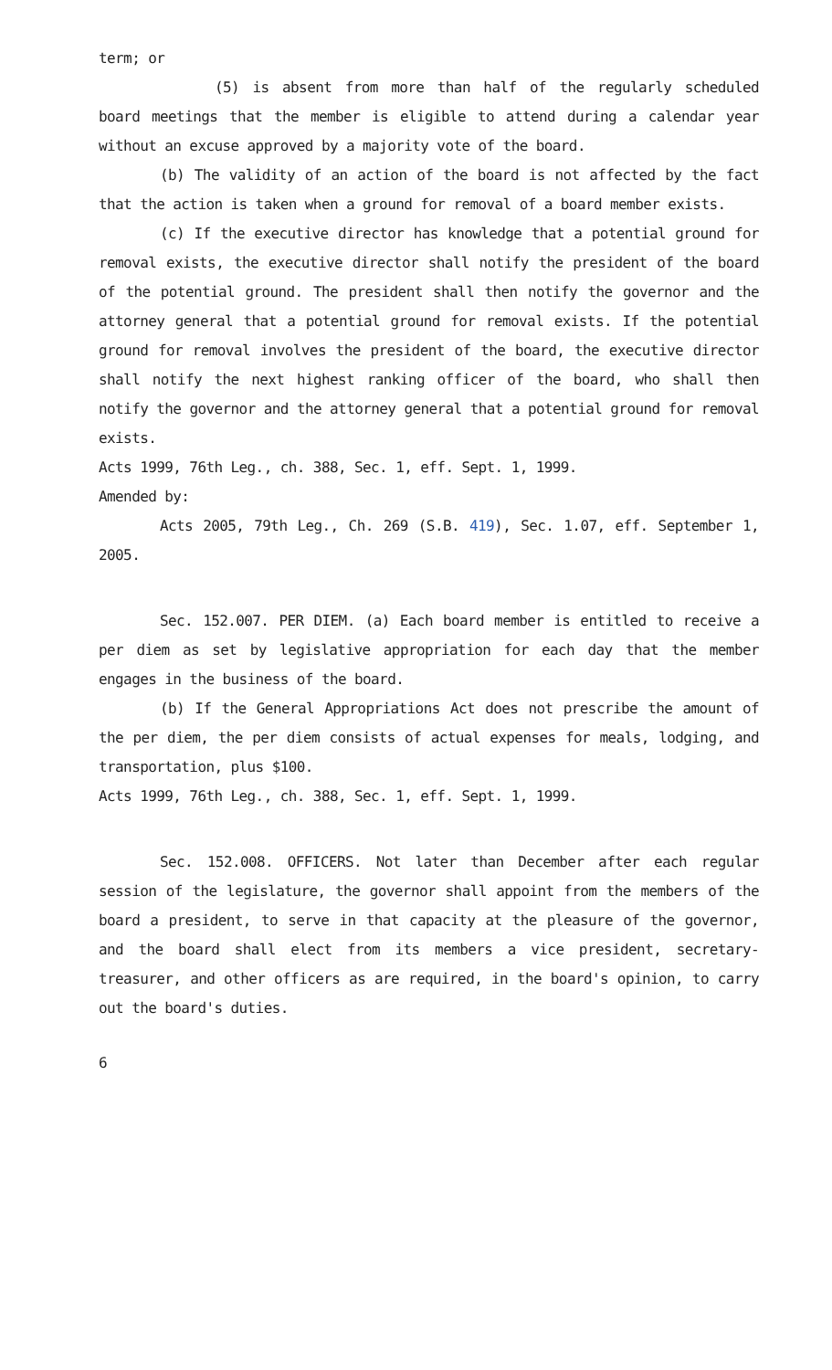term; or
(5) is absent from more than half of the regularly scheduled board meetings that the member is eligible to attend during a calendar year without an excuse approved by a majority vote of the board.
(b) The validity of an action of the board is not affected by the fact that the action is taken when a ground for removal of a board member exists.
(c) If the executive director has knowledge that a potential ground for removal exists, the executive director shall notify the president of the board of the potential ground. The president shall then notify the governor and the attorney general that a potential ground for removal exists. If the potential ground for removal involves the president of the board, the executive director shall notify the next highest ranking officer of the board, who shall then notify the governor and the attorney general that a potential ground for removal exists.
Acts 1999, 76th Leg., ch. 388, Sec. 1, eff. Sept. 1, 1999.
Amended by:
Acts 2005, 79th Leg., Ch. 269 (S.B. 419), Sec. 1.07, eff. September 1, 2005.
Sec. 152.007. PER DIEM. (a) Each board member is entitled to receive a per diem as set by legislative appropriation for each day that the member engages in the business of the board.
(b) If the General Appropriations Act does not prescribe the amount of the per diem, the per diem consists of actual expenses for meals, lodging, and transportation, plus $100.
Acts 1999, 76th Leg., ch. 388, Sec. 1, eff. Sept. 1, 1999.
Sec. 152.008. OFFICERS. Not later than December after each regular session of the legislature, the governor shall appoint from the members of the board a president, to serve in that capacity at the pleasure of the governor, and the board shall elect from its members a vice president, secretary-treasurer, and other officers as are required, in the board's opinion, to carry out the board's duties.
6